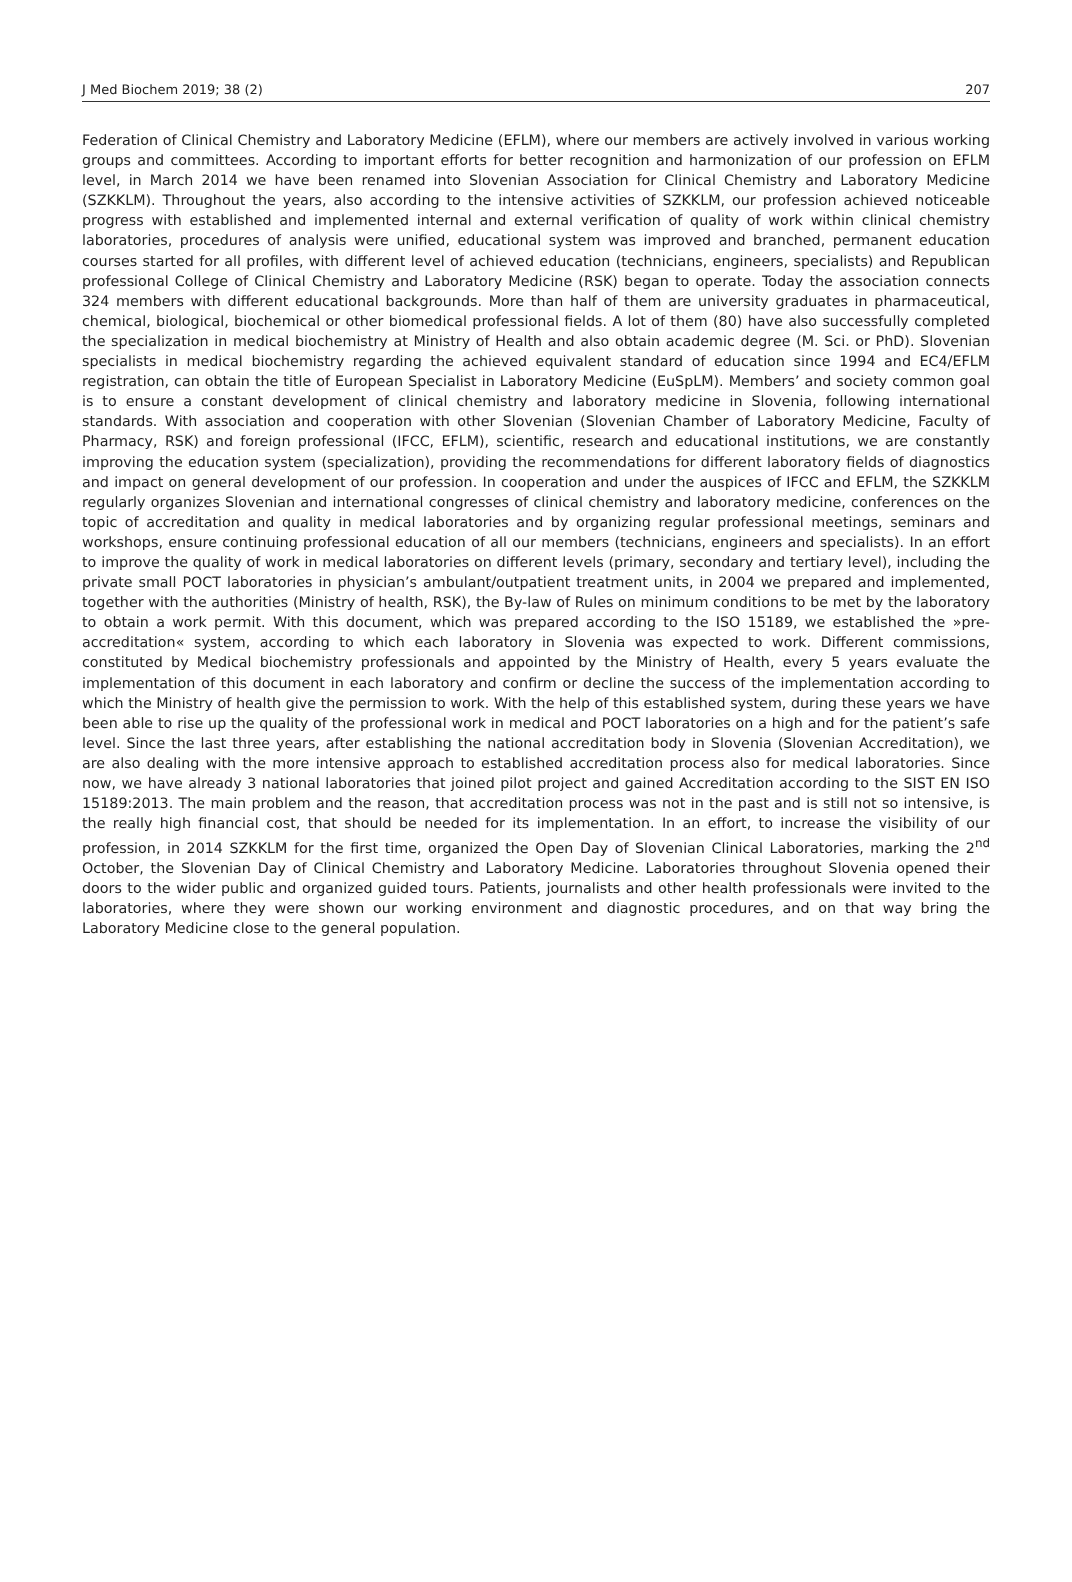J Med Biochem 2019; 38 (2) 207
Federation of Clinical Chemistry and Laboratory Medicine (EFLM), where our members are actively involved in various working groups and committees. According to important efforts for better recognition and harmonization of our profession on EFLM level, in March 2014 we have been renamed into Slovenian Association for Clinical Chemistry and Laboratory Medicine (SZKKLM). Throughout the years, also according to the intensive activities of SZKKLM, our profession achieved noticeable progress with established and implemented internal and external verification of quality of work within clinical chemistry laboratories, procedures of analysis were unified, educational system was improved and branched, permanent education courses started for all profiles, with different level of achieved education (technicians, engineers, specialists) and Republican professional College of Clinical Chemistry and Laboratory Medicine (RSK) began to operate. Today the association connects 324 members with different educational backgrounds. More than half of them are university graduates in pharmaceutical, chemical, biological, biochemical or other biomedical professional fields. A lot of them (80) have also successfully completed the specialization in medical biochemistry at Ministry of Health and also obtain academic degree (M. Sci. or PhD). Slovenian specialists in medical biochemistry regarding the achieved equivalent standard of education since 1994 and EC4/EFLM registration, can obtain the title of European Specialist in Laboratory Medicine (EuSpLM). Members’ and society common goal is to ensure a constant development of clinical chemistry and laboratory medicine in Slovenia, following international standards. With association and cooperation with other Slovenian (Slovenian Chamber of Laboratory Medicine, Faculty of Pharmacy, RSK) and foreign professional (IFCC, EFLM), scientific, research and educational institutions, we are constantly improving the education system (specialization), providing the recommendations for different laboratory fields of diagnostics and impact on general development of our profession. In cooperation and under the auspices of IFCC and EFLM, the SZKKLM regularly organizes Slovenian and international congresses of clinical chemistry and laboratory medicine, conferences on the topic of accreditation and quality in medical laboratories and by organizing regular professional meetings, seminars and workshops, ensure continuing professional education of all our members (technicians, engineers and specialists). In an effort to improve the quality of work in medical laboratories on different levels (primary, secondary and tertiary level), including the private small POCT laboratories in physician’s ambulant/outpatient treatment units, in 2004 we prepared and implemented, together with the authorities (Ministry of health, RSK), the By-law of Rules on minimum conditions to be met by the laboratory to obtain a work permit. With this document, which was prepared according to the ISO 15189, we established the »pre-accreditation« system, according to which each laboratory in Slovenia was expected to work. Different commissions, constituted by Medical biochemistry professionals and appointed by the Ministry of Health, every 5 years evaluate the implementation of this document in each laboratory and confirm or decline the success of the implementation according to which the Ministry of health give the permission to work. With the help of this established system, during these years we have been able to rise up the quality of the professional work in medical and POCT laboratories on a high and for the patient’s safe level. Since the last three years, after establishing the national accreditation body in Slovenia (Slovenian Accreditation), we are also dealing with the more intensive approach to established accreditation process also for medical laboratories. Since now, we have already 3 national laboratories that joined pilot project and gained Accreditation according to the SIST EN ISO 15189:2013. The main problem and the reason, that accreditation process was not in the past and is still not so intensive, is the really high financial cost, that should be needed for its implementation. In an effort, to increase the visibility of our profession, in 2014 SZKKLM for the first time, organized the Open Day of Slovenian Clinical Laboratories, marking the 2<sup>nd</sup> October, the Slovenian Day of Clinical Chemistry and Laboratory Medicine. Laboratories throughout Slovenia opened their doors to the wider public and organized guided tours. Patients, journalists and other health professionals were invited to the laboratories, where they were shown our working environment and diagnostic procedures, and on that way bring the Laboratory Medicine close to the general population.